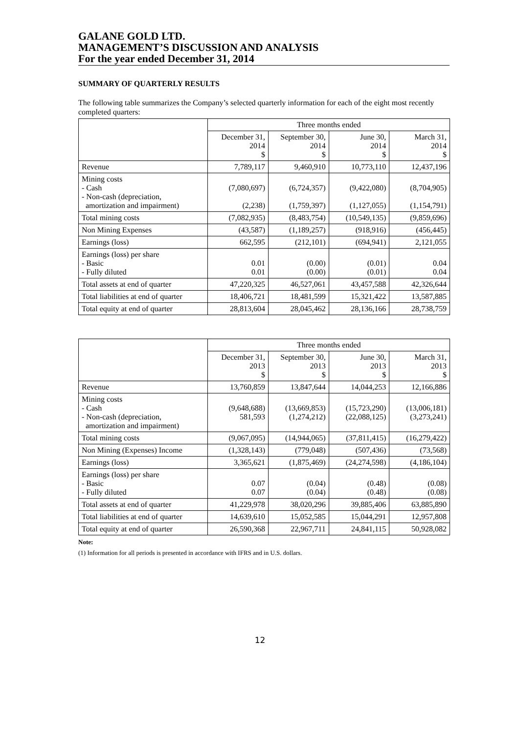GALANE GOLD LTD.
MANAGEMENT’S DISCUSSION AND ANALYSIS
For the year ended December 31, 2014
SUMMARY OF QUARTERLY RESULTS
The following table summarizes the Company’s selected quarterly information for each of the eight most recently completed quarters:
| | Three months ended | | | |
| --- | --- | --- | --- | --- |
| | December 31, 2014 $ | September 30, 2014 $ | June 30, 2014 $ | March 31, 2014 $ |
| Revenue | 7,789,117 | 9,460,910 | 10,773,110 | 12,437,196 |
| Mining costs - Cash - Non-cash (depreciation, amortization and impairment) | (7,080,697) (2,238) | (6,724,357) (1,759,397) | (9,422,080) (1,127,055) | (8,704,905) (1,154,791) |
| Total mining costs | (7,082,935) | (8,483,754) | (10,549,135) | (9,859,696) |
| Non Mining Expenses | (43,587) | (1,189,257) | (918,916) | (456,445) |
| Earnings (loss) | 662,595 | (212,101) | (694,941) | 2,121,055 |
| Earnings (loss) per share - Basic - Fully diluted | 0.01 0.01 | (0.00) (0.00) | (0.01) (0.01) | 0.04 0.04 |
| Total assets at end of quarter | 47,220,325 | 46,527,061 | 43,457,588 | 42,326,644 |
| Total liabilities at end of quarter | 18,406,721 | 18,481,599 | 15,321,422 | 13,587,885 |
| Total equity at end of quarter | 28,813,604 | 28,045,462 | 28,136,166 | 28,738,759 |
| | Three months ended | | | |
| --- | --- | --- | --- | --- |
| | December 31, 2013 $ | September 30, 2013 $ | June 30, 2013 $ | March 31, 2013 $ |
| Revenue | 13,760,859 | 13,847,644 | 14,044,253 | 12,166,886 |
| Mining costs - Cash - Non-cash (depreciation, amortization and impairment) | (9,648,688) 581,593 | (13,669,853) (1,274,212) | (15,723,290) (22,088,125) | (13,006,181) (3,273,241) |
| Total mining costs | (9,067,095) | (14,944,065) | (37,811,415) | (16,279,422) |
| Non Mining (Expenses) Income | (1,328,143) | (779,048) | (507,436) | (73,568) |
| Earnings (loss) | 3,365,621 | (1,875,469) | (24,274,598) | (4,186,104) |
| Earnings (loss) per share - Basic - Fully diluted | 0.07 0.07 | (0.04) (0.04) | (0.48) (0.48) | (0.08) (0.08) |
| Total assets at end of quarter | 41,229,978 | 38,020,296 | 39,885,406 | 63,885,890 |
| Total liabilities at end of quarter | 14,639,610 | 15,052,585 | 15,044,291 | 12,957,808 |
| Total equity at end of quarter | 26,590,368 | 22,967,711 | 24,841,115 | 50,928,082 |
Note:
(1) Information for all periods is presented in accordance with IFRS and in U.S. dollars.
12